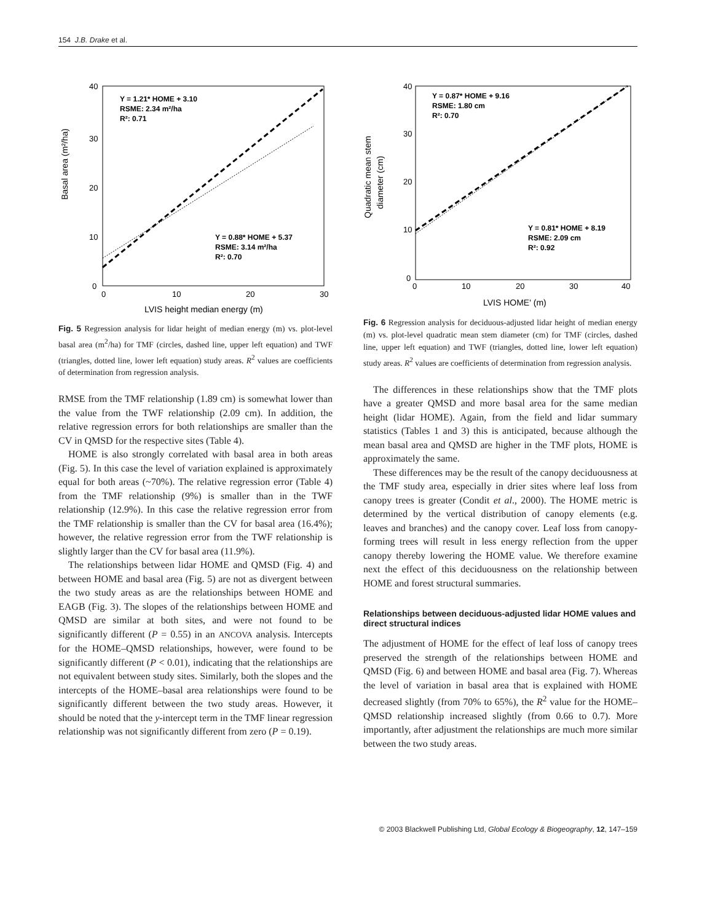154 J.B. Drake et al.
40
30
20
10
0
0
10
20
30
LVIS height median energy (m)
Basal area (m²/ha)
Y = 1.21* HOME + 3.10
RSME: 2.34 m²/ha
R²: 0.71
Y = 0.88* HOME + 5.37
RSME: 3.14 m²/ha
R²: 0.70
Fig. 5 Regression analysis for lidar height of median energy (m) vs. plot-level basal area (m<sup>2</sup>/ha) for TMF (circles, dashed line, upper left equation) and TWF (triangles, dotted line, lower left equation) study areas. R<sup>2</sup> values are coefficients of determination from regression analysis.
RMSE from the TMF relationship (1.89 cm) is somewhat lower than the value from the TWF relationship (2.09 cm). In addition, the relative regression errors for both relationships are smaller than the CV in QMSD for the respective sites (Table 4).
HOME is also strongly correlated with basal area in both areas (Fig. 5). In this case the level of variation explained is approximately equal for both areas (~70%). The relative regression error (Table 4) from the TMF relationship (9%) is smaller than in the TWF relationship (12.9%). In this case the relative regression error from the TMF relationship is smaller than the CV for basal area (16.4%); however, the relative regression error from the TWF relationship is slightly larger than the CV for basal area (11.9%).
The relationships between lidar HOME and QMSD (Fig. 4) and between HOME and basal area (Fig. 5) are not as divergent between the two study areas as are the relationships between HOME and EAGB (Fig. 3). The slopes of the relationships between HOME and QMSD are similar at both sites, and were not found to be significantly different (P = 0.55) in an ANCOVA analysis. Intercepts for the HOME–QMSD relationships, however, were found to be significantly different (P < 0.01), indicating that the relationships are not equivalent between study sites. Similarly, both the slopes and the intercepts of the HOME–basal area relationships were found to be significantly different between the two study areas. However, it should be noted that the y-intercept term in the TMF linear regression relationship was not significantly different from zero (P = 0.19).
40
30
20
10
0
0
10
20
30
40
LVIS HOME' (m)
Quadratic mean stem
diameter (cm)
Y = 0.87* HOME + 9.16
RSME: 1.80 cm
R²: 0.70
Y = 0.81* HOME + 8.19
RSME: 2.09 cm
R²: 0.92
Fig. 6 Regression analysis for deciduous-adjusted lidar height of median energy (m) vs. plot-level quadratic mean stem diameter (cm) for TMF (circles, dashed line, upper left equation) and TWF (triangles, dotted line, lower left equation) study areas. R<sup>2</sup> values are coefficients of determination from regression analysis.
The differences in these relationships show that the TMF plots have a greater QMSD and more basal area for the same median height (lidar HOME). Again, from the field and lidar summary statistics (Tables 1 and 3) this is anticipated, because although the mean basal area and QMSD are higher in the TMF plots, HOME is approximately the same.
These differences may be the result of the canopy deciduousness at the TMF study area, especially in drier sites where leaf loss from canopy trees is greater (Condit et al., 2000). The HOME metric is determined by the vertical distribution of canopy elements (e.g. leaves and branches) and the canopy cover. Leaf loss from canopy-forming trees will result in less energy reflection from the upper canopy thereby lowering the HOME value. We therefore examine next the effect of this deciduousness on the relationship between HOME and forest structural summaries.
Relationships between deciduous-adjusted lidar HOME values and direct structural indices
The adjustment of HOME for the effect of leaf loss of canopy trees preserved the strength of the relationships between HOME and QMSD (Fig. 6) and between HOME and basal area (Fig. 7). Whereas the level of variation in basal area that is explained with HOME decreased slightly (from 70% to 65%), the R<sup>2</sup> value for the HOME–QMSD relationship increased slightly (from 0.66 to 0.7). More importantly, after adjustment the relationships are much more similar between the two study areas.
© 2003 Blackwell Publishing Ltd, Global Ecology & Biogeography, 12, 147–159